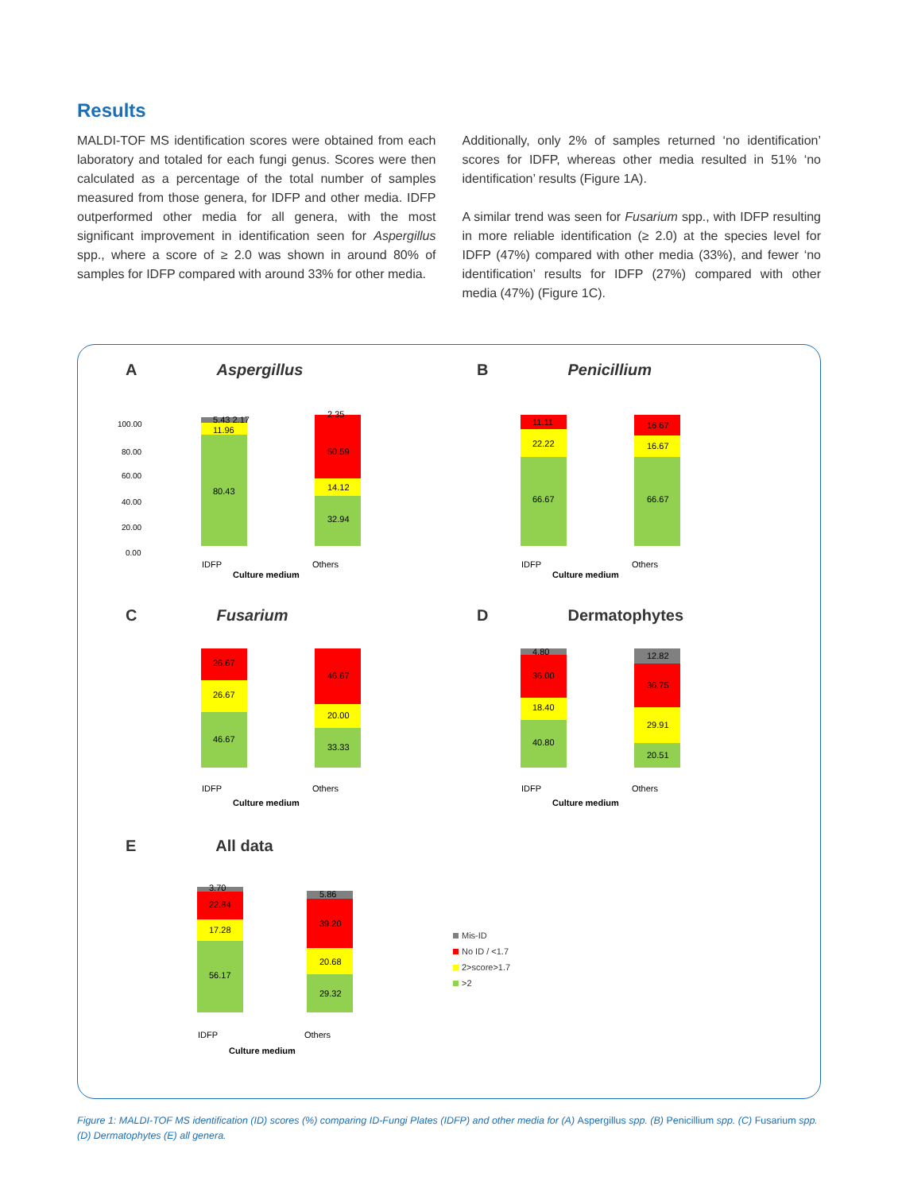Results
MALDI-TOF MS identification scores were obtained from each laboratory and totaled for each fungi genus. Scores were then calculated as a percentage of the total number of samples measured from those genera, for IDFP and other media. IDFP outperformed other media for all genera, with the most significant improvement in identification seen for Aspergillus spp., where a score of ≥ 2.0 was shown in around 80% of samples for IDFP compared with around 33% for other media.
Additionally, only 2% of samples returned ‘no identification’ scores for IDFP, whereas other media resulted in 51% ‘no identification’ results (Figure 1A).
A similar trend was seen for Fusarium spp., with IDFP resulting in more reliable identification (≥ 2.0) at the species level for IDFP (47%) compared with other media (33%), and fewer ‘no identification’ results for IDFP (27%) compared with other media (47%) (Figure 1C).
A Aspergillus
100.00
80.00
60.00
40.00
20.00
0.00
80.43
11.96
5.43 2.17
2.35
50.59
14.12
32.94
IDFP
Others
Culture medium
B Penicillium
11.11
22.22
66.67
16.67
16.67
66.67
IDFP
Others
Culture medium
C Fusarium
26.67
26.67
46.67
46.67
20.00
33.33
IDFP
Others
Culture medium
D Dermatophytes
4.80
36.00
18.40
40.80
12.82
36.75
29.91
20.51
IDFP
Others
Culture medium
E All data
3.70
22.84
17.28
56.17
5.86
39.20
20.68
29.32
IDFP
Others
Culture medium
Mis-ID
No ID / <1.7
2>score>1.7
>2
Figure 1: MALDI-TOF MS identification (ID) scores (%) comparing ID-Fungi Plates (IDFP) and other media for (A) Aspergillus spp. (B) Penicillium spp. (C) Fusarium spp. (D) Dermatophytes (E) all genera.